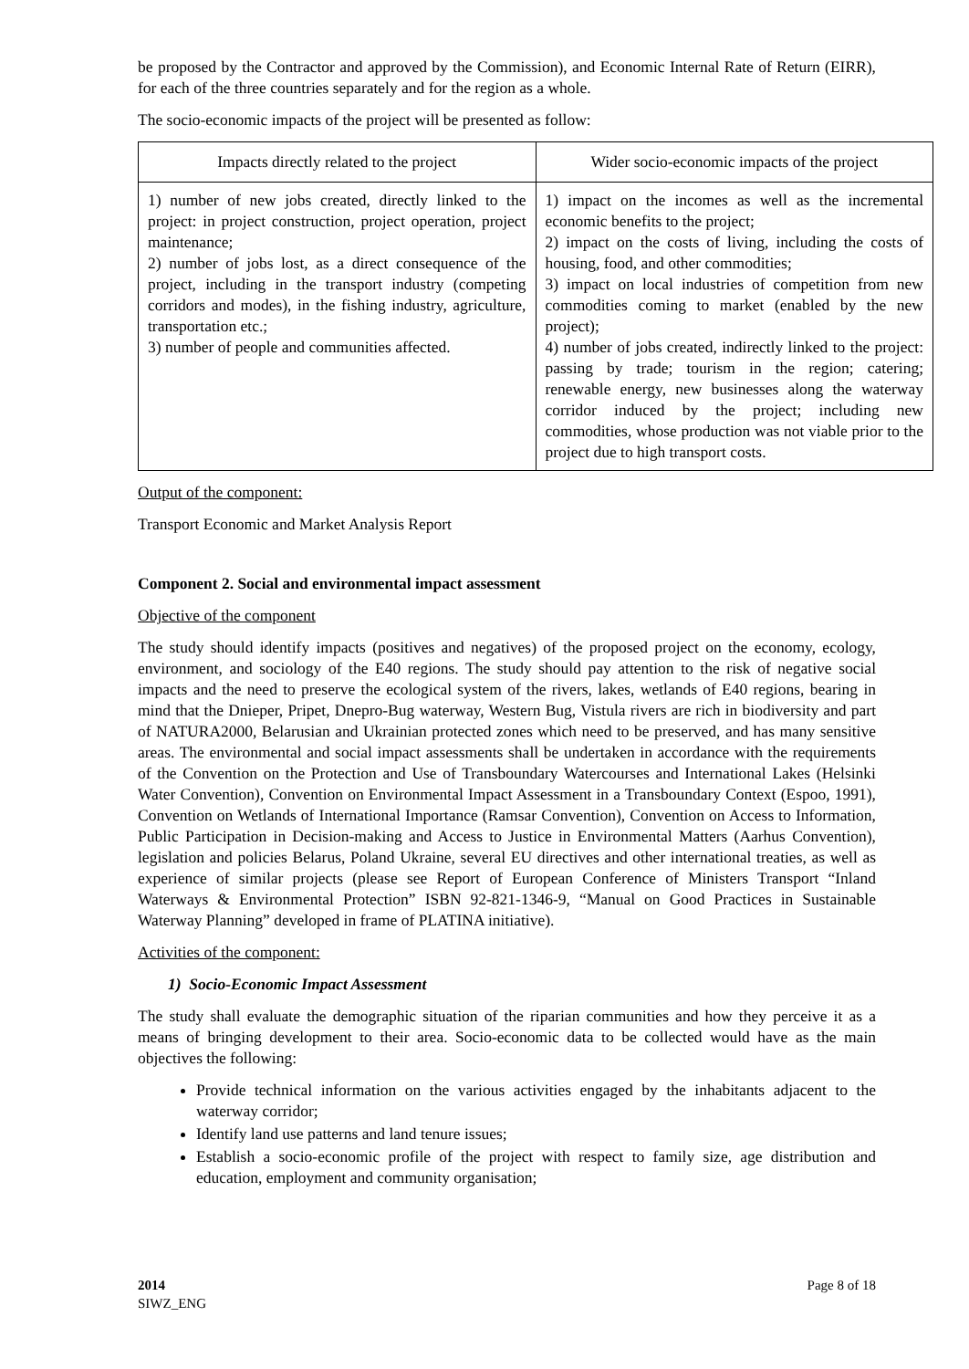be proposed by the Contractor and approved by the Commission), and Economic Internal Rate of Return (EIRR), for each of the three countries separately and for the region as a whole.
The socio-economic impacts of the project will be presented as follow:
| Impacts directly related to the project | Wider socio-economic impacts of the project |
| --- | --- |
| 1) number of new jobs created, directly linked to the project: in project construction, project operation, project maintenance; 2) number of jobs lost, as a direct consequence of the project, including in the transport industry (competing corridors and modes), in the fishing industry, agriculture, transportation etc.; 3) number of people and communities affected. | 1) impact on the incomes as well as the incremental economic benefits to the project; 2) impact on the costs of living, including the costs of housing, food, and other commodities; 3) impact on local industries of competition from new commodities coming to market (enabled by the new project); 4) number of jobs created, indirectly linked to the project: passing by trade; tourism in the region; catering; renewable energy, new businesses along the waterway corridor induced by the project; including new commodities, whose production was not viable prior to the project due to high transport costs. |
Output of the component:
Transport Economic and Market Analysis Report
Component 2. Social and environmental impact assessment
Objective of the component
The study should identify impacts (positives and negatives) of the proposed project on the economy, ecology, environment, and sociology of the E40 regions. The study should pay attention to the risk of negative social impacts and the need to preserve the ecological system of the rivers, lakes, wetlands of E40 regions, bearing in mind that the Dnieper, Pripet, Dnepro-Bug waterway, Western Bug, Vistula rivers are rich in biodiversity and part of NATURA2000, Belarusian and Ukrainian protected zones which need to be preserved, and has many sensitive areas. The environmental and social impact assessments shall be undertaken in accordance with the requirements of the Convention on the Protection and Use of Transboundary Watercourses and International Lakes (Helsinki Water Convention), Convention on Environmental Impact Assessment in a Transboundary Context (Espoo, 1991), Convention on Wetlands of International Importance (Ramsar Convention), Convention on Access to Information, Public Participation in Decision-making and Access to Justice in Environmental Matters (Aarhus Convention), legislation and policies Belarus, Poland Ukraine, several EU directives and other international treaties, as well as experience of similar projects (please see Report of European Conference of Ministers Transport “Inland Waterways & Environmental Protection” ISBN 92-821-1346-9, “Manual on Good Practices in Sustainable Waterway Planning” developed in frame of PLATINA initiative).
Activities of the component:
1) Socio-Economic Impact Assessment
The study shall evaluate the demographic situation of the riparian communities and how they perceive it as a means of bringing development to their area. Socio-economic data to be collected would have as the main objectives the following:
Provide technical information on the various activities engaged by the inhabitants adjacent to the waterway corridor;
Identify land use patterns and land tenure issues;
Establish a socio-economic profile of the project with respect to family size, age distribution and education, employment and community organisation;
2014
SIWZ_ENG
Page 8 of 18